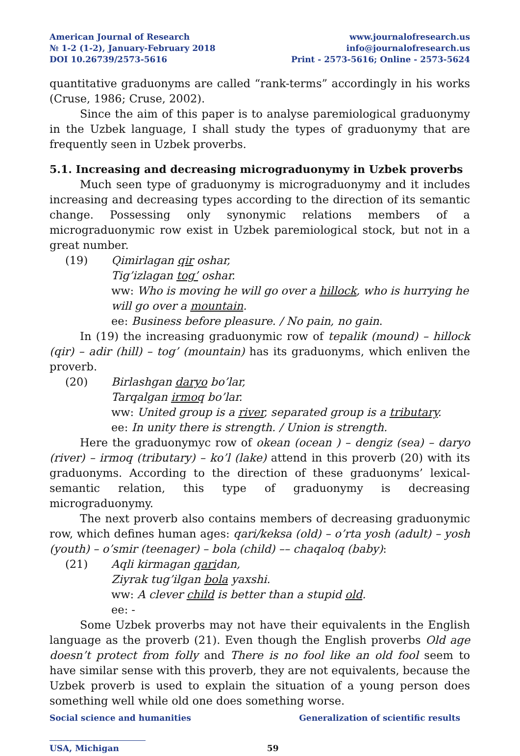American Journal of Research
№ 1-2 (1-2), January-February 2018
DOI 10.26739/2573-5616
www.journalofresearch.us
info@journalofresearch.us
Print - 2573-5616; Online - 2573-5624
quantitative graduonyms are called “rank-terms” accordingly in his works (Cruse, 1986; Cruse, 2002).
Since the aim of this paper is to analyse paremiological graduonymy in the Uzbek language, I shall study the types of graduonymy that are frequently seen in Uzbek proverbs.
5.1. Increasing and decreasing micrograduonymy in Uzbek proverbs
Much seen type of graduonymy is micrograduonymy and it includes increasing and decreasing types according to the direction of its semantic change. Possessing only synonymic relations members of a micrograduonymic row exist in Uzbek paremiological stock, but not in a great number.
(19) Qimirlagan qir oshar,
Tig’izlagan tog’ oshar.
ww: Who is moving he will go over a hillock, who is hurrying he will go over a mountain.
ee: Business before pleasure. / No pain, no gain.
In (19) the increasing graduonymic row of tepalik (mound) – hillock (qir) – adir (hill) – tog’ (mountain) has its graduonyms, which enliven the proverb.
(20) Birlashgan daryo bo’lar,
Tarqalgan irmoq bo’lar.
ww: United group is a river, separated group is a tributary.
ee: In unity there is strength. / Union is strength.
Here the graduonymyc row of okean (ocean ) – dengiz (sea) – daryo (river) – irmoq (tributary) – ko’l (lake) attend in this proverb (20) with its graduonyms. According to the direction of these graduonyms’ lexical-semantic relation, this type of graduonymy is decreasing micrograduonymy.
The next proverb also contains members of decreasing graduonymic row, which defines human ages: qari/keksa (old) – o’rta yosh (adult) – yosh (youth) – o’smir (teenager) – bola (child) –– chaqaloq (baby):
(21) Aqli kirmagan qaridan,
Ziyrak tug’ilgan bola yaxshi.
ww: A clever child is better than a stupid old.
ee: -
Some Uzbek proverbs may not have their equivalents in the English language as the proverb (21). Even though the English proverbs Old age doesn’t protect from folly and There is no fool like an old fool seem to have similar sense with this proverb, they are not equivalents, because the Uzbek proverb is used to explain the situation of a young person does something well while old one does something worse.
Social science and humanities Generalization of scientific results
USA, Michigan 59